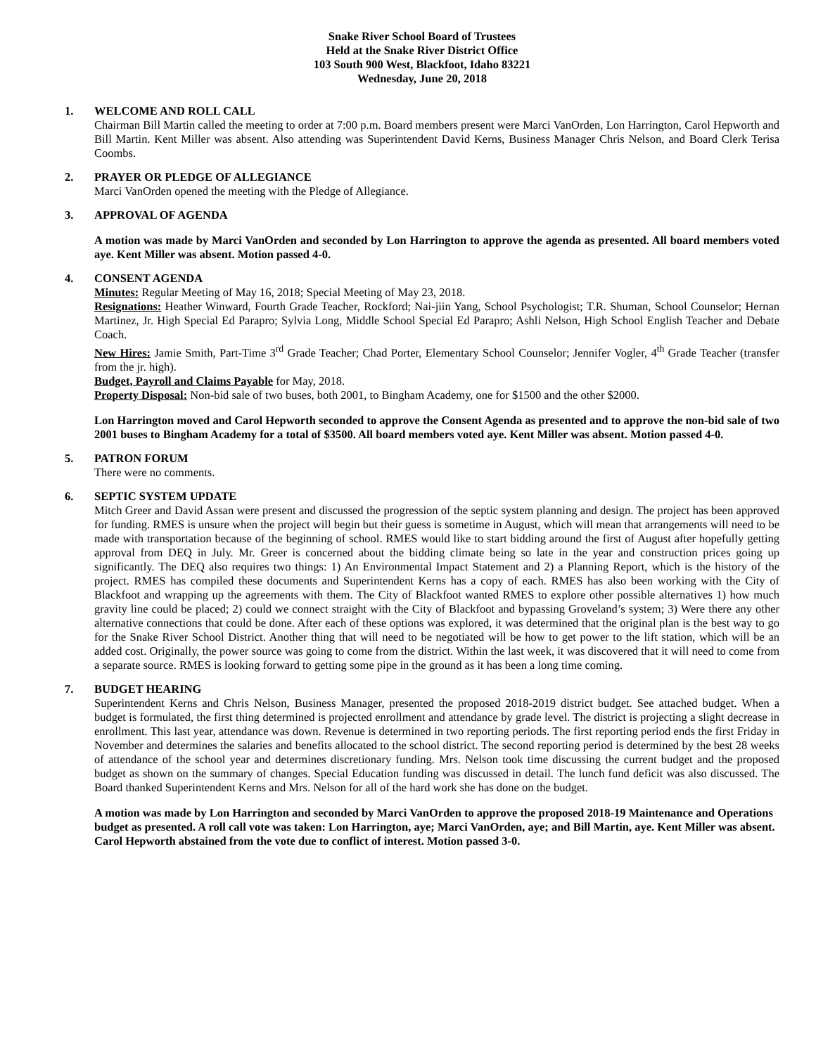Snake River School Board of Trustees
Held at the Snake River District Office
103 South 900 West, Blackfoot, Idaho 83221
Wednesday, June 20, 2018
1. WELCOME AND ROLL CALL
Chairman Bill Martin called the meeting to order at 7:00 p.m. Board members present were Marci VanOrden, Lon Harrington, Carol Hepworth and Bill Martin. Kent Miller was absent. Also attending was Superintendent David Kerns, Business Manager Chris Nelson, and Board Clerk Terisa Coombs.
2. PRAYER OR PLEDGE OF ALLEGIANCE
Marci VanOrden opened the meeting with the Pledge of Allegiance.
3. APPROVAL OF AGENDA
A motion was made by Marci VanOrden and seconded by Lon Harrington to approve the agenda as presented. All board members voted aye. Kent Miller was absent. Motion passed 4-0.
4. CONSENT AGENDA
Minutes: Regular Meeting of May 16, 2018; Special Meeting of May 23, 2018.
Resignations: Heather Winward, Fourth Grade Teacher, Rockford; Nai-jiin Yang, School Psychologist; T.R. Shuman, School Counselor; Hernan Martinez, Jr. High Special Ed Parapro; Sylvia Long, Middle School Special Ed Parapro; Ashli Nelson, High School English Teacher and Debate Coach.
New Hires: Jamie Smith, Part-Time 3<sup>rd</sup> Grade Teacher; Chad Porter, Elementary School Counselor; Jennifer Vogler, 4<sup>th</sup> Grade Teacher (transfer from the jr. high).
Budget, Payroll and Claims Payable for May, 2018.
Property Disposal: Non-bid sale of two buses, both 2001, to Bingham Academy, one for $1500 and the other $2000.
Lon Harrington moved and Carol Hepworth seconded to approve the Consent Agenda as presented and to approve the non-bid sale of two 2001 buses to Bingham Academy for a total of $3500. All board members voted aye. Kent Miller was absent. Motion passed 4-0.
5. PATRON FORUM
There were no comments.
6. SEPTIC SYSTEM UPDATE
Mitch Greer and David Assan were present and discussed the progression of the septic system planning and design. The project has been approved for funding. RMES is unsure when the project will begin but their guess is sometime in August, which will mean that arrangements will need to be made with transportation because of the beginning of school. RMES would like to start bidding around the first of August after hopefully getting approval from DEQ in July. Mr. Greer is concerned about the bidding climate being so late in the year and construction prices going up significantly. The DEQ also requires two things: 1) An Environmental Impact Statement and 2) a Planning Report, which is the history of the project. RMES has compiled these documents and Superintendent Kerns has a copy of each. RMES has also been working with the City of Blackfoot and wrapping up the agreements with them. The City of Blackfoot wanted RMES to explore other possible alternatives 1) how much gravity line could be placed; 2) could we connect straight with the City of Blackfoot and bypassing Groveland’s system; 3) Were there any other alternative connections that could be done. After each of these options was explored, it was determined that the original plan is the best way to go for the Snake River School District. Another thing that will need to be negotiated will be how to get power to the lift station, which will be an added cost. Originally, the power source was going to come from the district. Within the last week, it was discovered that it will need to come from a separate source. RMES is looking forward to getting some pipe in the ground as it has been a long time coming.
7. BUDGET HEARING
Superintendent Kerns and Chris Nelson, Business Manager, presented the proposed 2018-2019 district budget. See attached budget. When a budget is formulated, the first thing determined is projected enrollment and attendance by grade level. The district is projecting a slight decrease in enrollment. This last year, attendance was down. Revenue is determined in two reporting periods. The first reporting period ends the first Friday in November and determines the salaries and benefits allocated to the school district. The second reporting period is determined by the best 28 weeks of attendance of the school year and determines discretionary funding. Mrs. Nelson took time discussing the current budget and the proposed budget as shown on the summary of changes. Special Education funding was discussed in detail. The lunch fund deficit was also discussed. The Board thanked Superintendent Kerns and Mrs. Nelson for all of the hard work she has done on the budget.
A motion was made by Lon Harrington and seconded by Marci VanOrden to approve the proposed 2018-19 Maintenance and Operations budget as presented. A roll call vote was taken: Lon Harrington, aye; Marci VanOrden, aye; and Bill Martin, aye. Kent Miller was absent. Carol Hepworth abstained from the vote due to conflict of interest. Motion passed 3-0.